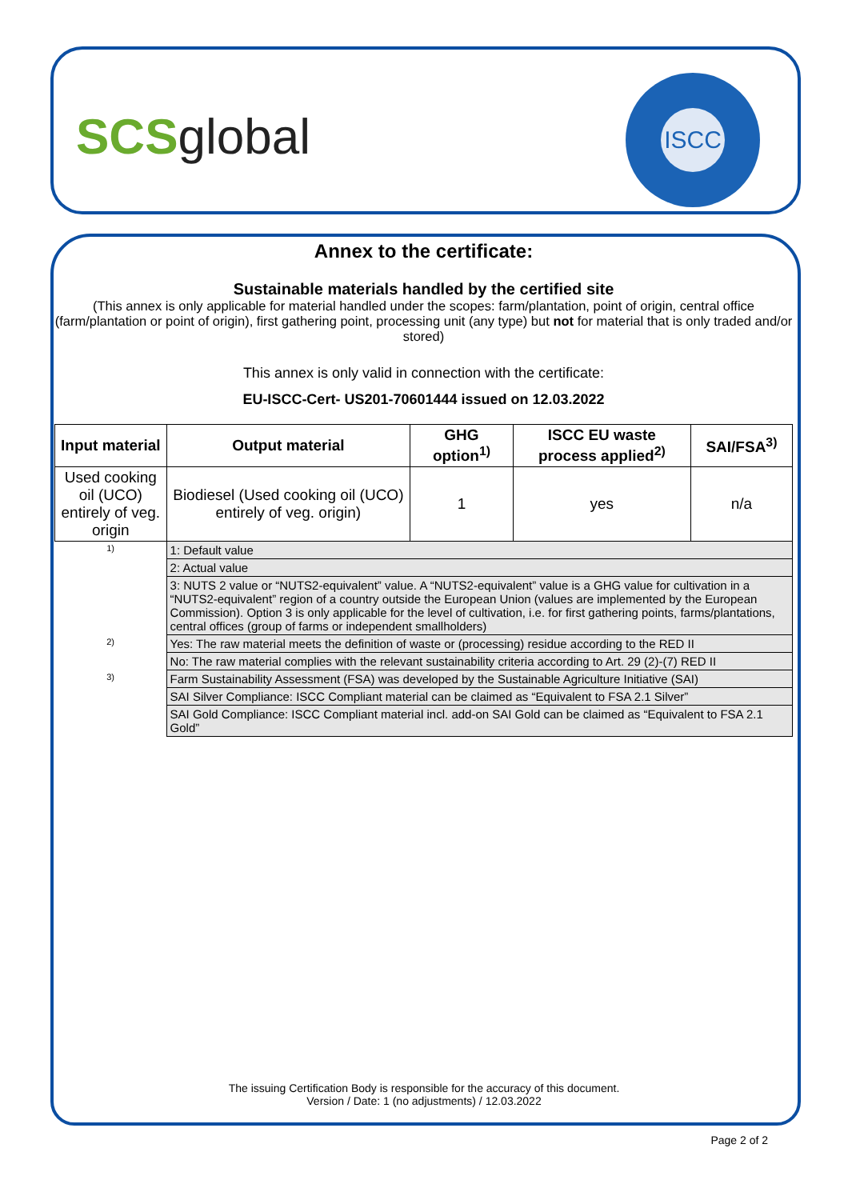SCSglobal
ISCC
Annex to the certificate:
Sustainable materials handled by the certified site
(This annex is only applicable for material handled under the scopes: farm/plantation, point of origin, central office (farm/plantation or point of origin), first gathering point, processing unit (any type) but not for material that is only traded and/or stored)
This annex is only valid in connection with the certificate:
EU-ISCC-Cert- US201-70601444 issued on 12.03.2022
| Input material | | Output material | GHG option<sup>1)</sup> | ISCC EU waste process applied<sup>2)</sup> | SAI/FSA<sup>3)</sup> |
| --- | --- | --- | --- | --- | --- |
| Used cooking oil (UCO) entirely of veg. origin | | Biodiesel (Used cooking oil (UCO) entirely of veg. origin) | 1 | yes | n/a |
| 1) | 1: Default value | | | | |
| | 2: Actual value | | | | |
| | 3: NUTS 2 value or “NUTS2-equivalent” value. A “NUTS2-equivalent” value is a GHG value for cultivation in a “NUTS2-equivalent” region of a country outside the European Union (values are implemented by the European Commission). Option 3 is only applicable for the level of cultivation, i.e. for first gathering points, farms/plantations, central offices (group of farms or independent smallholders) | | | | |
| 2) | Yes: The raw material meets the definition of waste or (processing) residue according to the RED II | | | | |
| | No: The raw material complies with the relevant sustainability criteria according to Art. 29 (2)-(7) RED II | | | | |
| 3) | Farm Sustainability Assessment (FSA) was developed by the Sustainable Agriculture Initiative (SAI) | | | | |
| | SAI Silver Compliance: ISCC Compliant material can be claimed as “Equivalent to FSA 2.1 Silver” | | | | |
| | SAI Gold Compliance: ISCC Compliant material incl. add-on SAI Gold can be claimed as “Equivalent to FSA 2.1 Gold” | | | | |
The issuing Certification Body is responsible for the accuracy of this document.
Version / Date: 1 (no adjustments) / 12.03.2022
Page 2 of 2